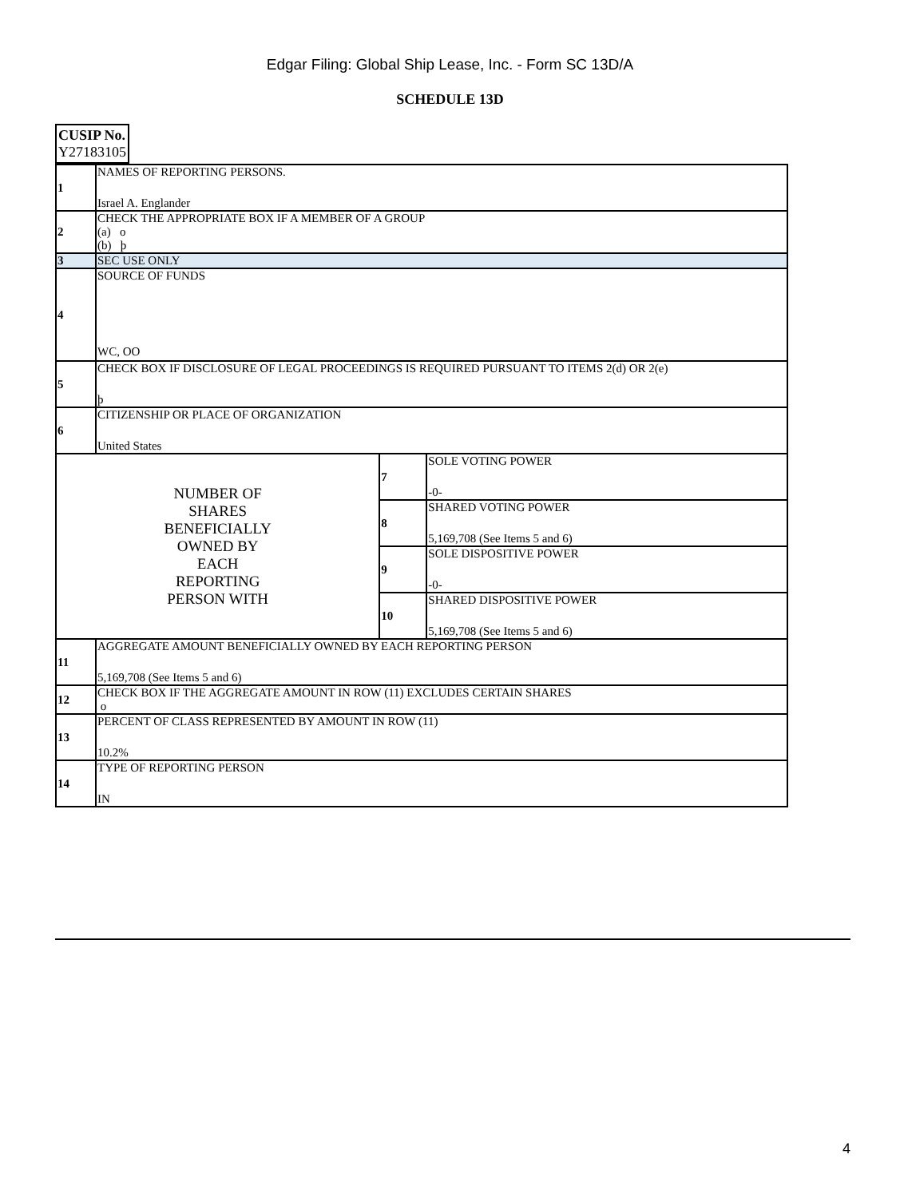Edgar Filing: Global Ship Lease, Inc. - Form SC 13D/A
SCHEDULE 13D
| CUSIP No. Y27183105 |
| 1 | NAMES OF REPORTING PERSONS. Israel A. Englander | | |
| 2 | CHECK THE APPROPRIATE BOX IF A MEMBER OF A GROUP (a) o (b) þ | | |
| 3 | SEC USE ONLY | | |
| 4 | SOURCE OF FUNDS WC, OO | | |
| 5 | CHECK BOX IF DISCLOSURE OF LEGAL PROCEEDINGS IS REQUIRED PURSUANT TO ITEMS 2(d) OR 2(e) þ | | |
| 6 | CITIZENSHIP OR PLACE OF ORGANIZATION United States | | |
| NUMBER OF SHARES BENEFICIALLY OWNED BY EACH REPORTING PERSON WITH | | 7 | SOLE VOTING POWER -0- |
| | | 8 | SHARED VOTING POWER 5,169,708 (See Items 5 and 6) |
| | | 9 | SOLE DISPOSITIVE POWER -0- |
| | | 10 | SHARED DISPOSITIVE POWER 5,169,708 (See Items 5 and 6) |
| 11 | AGGREGATE AMOUNT BENEFICIALLY OWNED BY EACH REPORTING PERSON 5,169,708 (See Items 5 and 6) | | |
| 12 | CHECK BOX IF THE AGGREGATE AMOUNT IN ROW (11) EXCLUDES CERTAIN SHARES o | | |
| 13 | PERCENT OF CLASS REPRESENTED BY AMOUNT IN ROW (11) 10.2% | | |
| 14 | TYPE OF REPORTING PERSON IN | | |
4